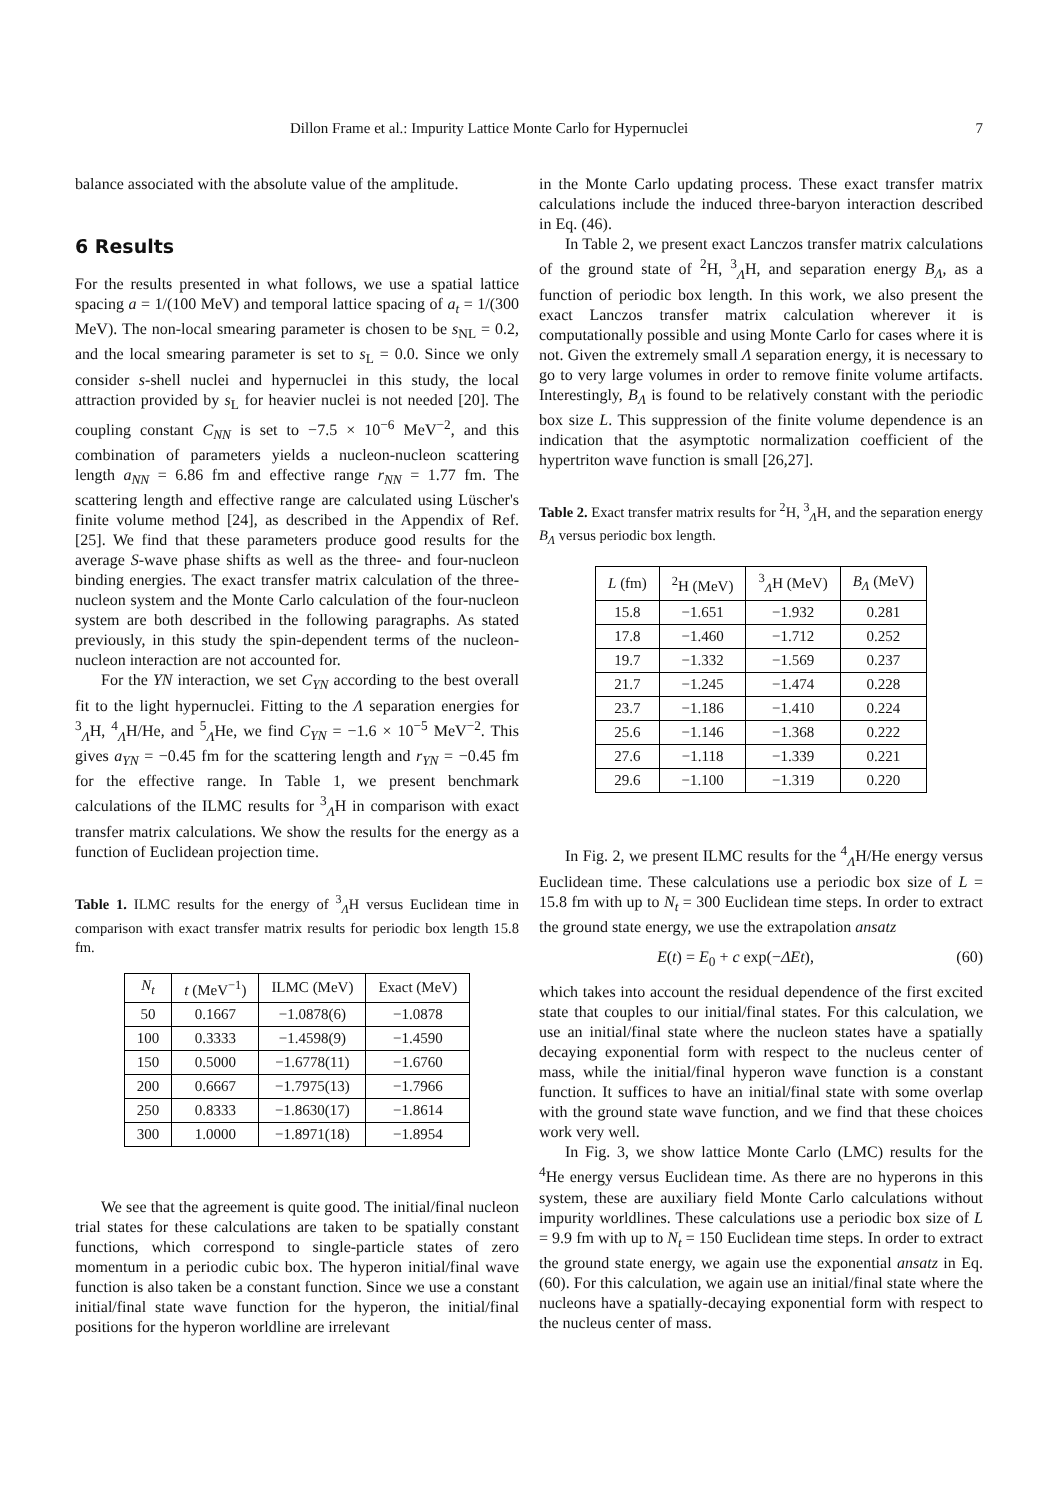Dillon Frame et al.: Impurity Lattice Monte Carlo for Hypernuclei 7
balance associated with the absolute value of the amplitude.
6 Results
For the results presented in what follows, we use a spatial lattice spacing a = 1/(100 MeV) and temporal lattice spacing of a<sub>t</sub> = 1/(300 MeV). The non-local smearing parameter is chosen to be s<sub>NL</sub> = 0.2, and the local smearing parameter is set to s<sub>L</sub> = 0.0. Since we only consider s-shell nuclei and hypernuclei in this study, the local attraction provided by s<sub>L</sub> for heavier nuclei is not needed [20]. The coupling constant C<sub>NN</sub> is set to −7.5 × 10<sup>−6</sup> MeV<sup>−2</sup>, and this combination of parameters yields a nucleon-nucleon scattering length a<sub>NN</sub> = 6.86 fm and effective range r<sub>NN</sub> = 1.77 fm. The scattering length and effective range are calculated using Lüscher's finite volume method [24], as described in the Appendix of Ref. [25]. We find that these parameters produce good results for the average S-wave phase shifts as well as the three- and four-nucleon binding energies. The exact transfer matrix calculation of the three-nucleon system and the Monte Carlo calculation of the four-nucleon system are both described in the following paragraphs. As stated previously, in this study the spin-dependent terms of the nucleon-nucleon interaction are not accounted for.
For the YN interaction, we set C<sub>YN</sub> according to the best overall fit to the light hypernuclei. Fitting to the Λ separation energies for <sup>3</sup><sub>Λ</sub>H, <sup>4</sup><sub>Λ</sub>H/He, and <sup>5</sup><sub>Λ</sub>He, we find C<sub>YN</sub> = −1.6 × 10<sup>−5</sup> MeV<sup>−2</sup>. This gives a<sub>YN</sub> = −0.45 fm for the scattering length and r<sub>YN</sub> = −0.45 fm for the effective range. In Table 1, we present benchmark calculations of the ILMC results for <sup>3</sup><sub>Λ</sub>H in comparison with exact transfer matrix calculations. We show the results for the energy as a function of Euclidean projection time.
Table 1. ILMC results for the energy of <sup>3</sup><sub>Λ</sub>H versus Euclidean time in comparison with exact transfer matrix results for periodic box length 15.8 fm.
| N<sub>t</sub> | t (MeV<sup>−1</sup>) | ILMC (MeV) | Exact (MeV) |
| --- | --- | --- | --- |
| 50 | 0.1667 | −1.0878(6) | −1.0878 |
| 100 | 0.3333 | −1.4598(9) | −1.4590 |
| 150 | 0.5000 | −1.6778(11) | −1.6760 |
| 200 | 0.6667 | −1.7975(13) | −1.7966 |
| 250 | 0.8333 | −1.8630(17) | −1.8614 |
| 300 | 1.0000 | −1.8971(18) | −1.8954 |
We see that the agreement is quite good. The initial/final nucleon trial states for these calculations are taken to be spatially constant functions, which correspond to single-particle states of zero momentum in a periodic cubic box. The hyperon initial/final wave function is also taken be a constant function. Since we use a constant initial/final state wave function for the hyperon, the initial/final positions for the hyperon worldline are irrelevant
in the Monte Carlo updating process. These exact transfer matrix calculations include the induced three-baryon interaction described in Eq. (46).
In Table 2, we present exact Lanczos transfer matrix calculations of the ground state of <sup>2</sup>H, <sup>3</sup><sub>Λ</sub>H, and separation energy B<sub>Λ</sub>, as a function of periodic box length. In this work, we also present the exact Lanczos transfer matrix calculation wherever it is computationally possible and using Monte Carlo for cases where it is not. Given the extremely small Λ separation energy, it is necessary to go to very large volumes in order to remove finite volume artifacts. Interestingly, B<sub>Λ</sub> is found to be relatively constant with the periodic box size L. This suppression of the finite volume dependence is an indication that the asymptotic normalization coefficient of the hypertriton wave function is small [26,27].
Table 2. Exact transfer matrix results for <sup>2</sup>H, <sup>3</sup><sub>Λ</sub>H, and the separation energy B<sub>Λ</sub> versus periodic box length.
| L (fm) | <sup>2</sup>H (MeV) | <sup>3</sup> <sub>Λ</sub>H (MeV) | B<sub>Λ</sub> (MeV) |
| --- | --- | --- | --- |
| 15.8 | −1.651 | −1.932 | 0.281 |
| 17.8 | −1.460 | −1.712 | 0.252 |
| 19.7 | −1.332 | −1.569 | 0.237 |
| 21.7 | −1.245 | −1.474 | 0.228 |
| 23.7 | −1.186 | −1.410 | 0.224 |
| 25.6 | −1.146 | −1.368 | 0.222 |
| 27.6 | −1.118 | −1.339 | 0.221 |
| 29.6 | −1.100 | −1.319 | 0.220 |
In Fig. 2, we present ILMC results for the <sup>4</sup><sub>Λ</sub>H/He energy versus Euclidean time. These calculations use a periodic box size of L = 15.8 fm with up to N<sub>t</sub> = 300 Euclidean time steps. In order to extract the ground state energy, we use the extrapolation ansatz
E(t) = E<sub>0</sub> + c exp(−ΔEt), (60)
which takes into account the residual dependence of the first excited state that couples to our initial/final states. For this calculation, we use an initial/final state where the nucleon states have a spatially decaying exponential form with respect to the nucleus center of mass, while the initial/final hyperon wave function is a constant function. It suffices to have an initial/final state with some overlap with the ground state wave function, and we find that these choices work very well.
In Fig. 3, we show lattice Monte Carlo (LMC) results for the <sup>4</sup>He energy versus Euclidean time. As there are no hyperons in this system, these are auxiliary field Monte Carlo calculations without impurity worldlines. These calculations use a periodic box size of L = 9.9 fm with up to N<sub>t</sub> = 150 Euclidean time steps. In order to extract the ground state energy, we again use the exponential ansatz in Eq. (60). For this calculation, we again use an initial/final state where the nucleons have a spatially-decaying exponential form with respect to the nucleus center of mass.